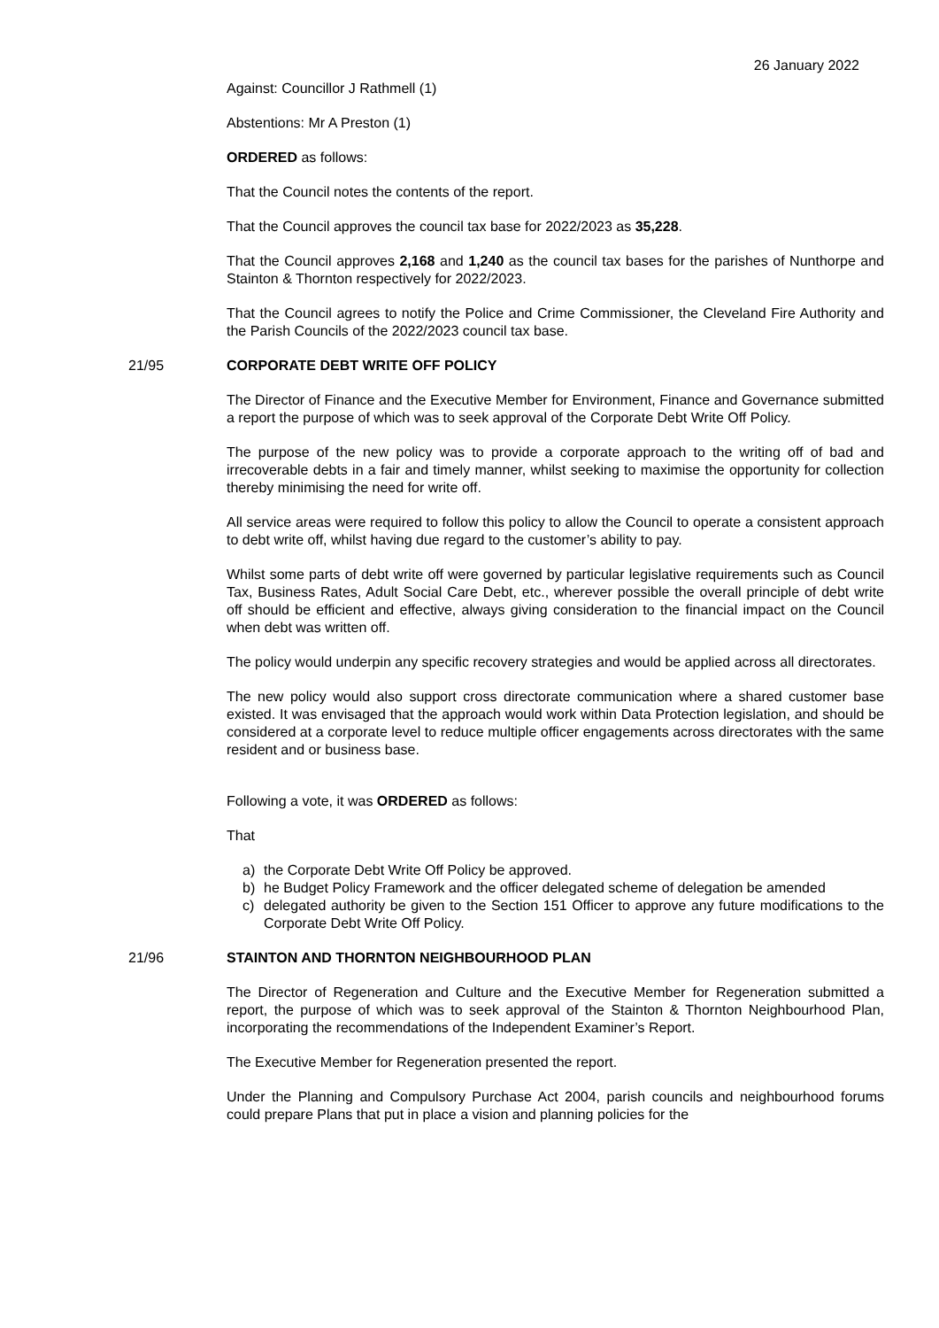26 January 2022
Against: Councillor J Rathmell (1)
Abstentions: Mr A Preston (1)
ORDERED as follows:
That the Council notes the contents of the report.
That the Council approves the council tax base for 2022/2023 as 35,228.
That the Council approves 2,168 and 1,240 as the council tax bases for the parishes of Nunthorpe and Stainton & Thornton respectively for 2022/2023.
That the Council agrees to notify the Police and Crime Commissioner, the Cleveland Fire Authority and the Parish Councils of the 2022/2023 council tax base.
21/95 CORPORATE DEBT WRITE OFF POLICY
The Director of Finance and the Executive Member for Environment, Finance and Governance submitted a report the purpose of which was to seek approval of the Corporate Debt Write Off Policy.
The purpose of the new policy was to provide a corporate approach to the writing off of bad and irrecoverable debts in a fair and timely manner, whilst seeking to maximise the opportunity for collection thereby minimising the need for write off.
All service areas were required to follow this policy to allow the Council to operate a consistent approach to debt write off, whilst having due regard to the customer’s ability to pay.
Whilst some parts of debt write off were governed by particular legislative requirements such as Council Tax, Business Rates, Adult Social Care Debt, etc., wherever possible the overall principle of debt write off should be efficient and effective, always giving consideration to the financial impact on the Council when debt was written off.
The policy would underpin any specific recovery strategies and would be applied across all directorates.
The new policy would also support cross directorate communication where a shared customer base existed. It was envisaged that the approach would work within Data Protection legislation, and should be considered at a corporate level to reduce multiple officer engagements across directorates with the same resident and or business base.
Following a vote, it was ORDERED as follows:
That
a) the Corporate Debt Write Off Policy be approved.
b) he Budget Policy Framework and the officer delegated scheme of delegation be amended
c) delegated authority be given to the Section 151 Officer to approve any future modifications to the Corporate Debt Write Off Policy.
21/96 STAINTON AND THORNTON NEIGHBOURHOOD PLAN
The Director of Regeneration and Culture and the Executive Member for Regeneration submitted a report, the purpose of which was to seek approval of the Stainton & Thornton Neighbourhood Plan, incorporating the recommendations of the Independent Examiner’s Report.
The Executive Member for Regeneration presented the report.
Under the Planning and Compulsory Purchase Act 2004, parish councils and neighbourhood forums could prepare Plans that put in place a vision and planning policies for the